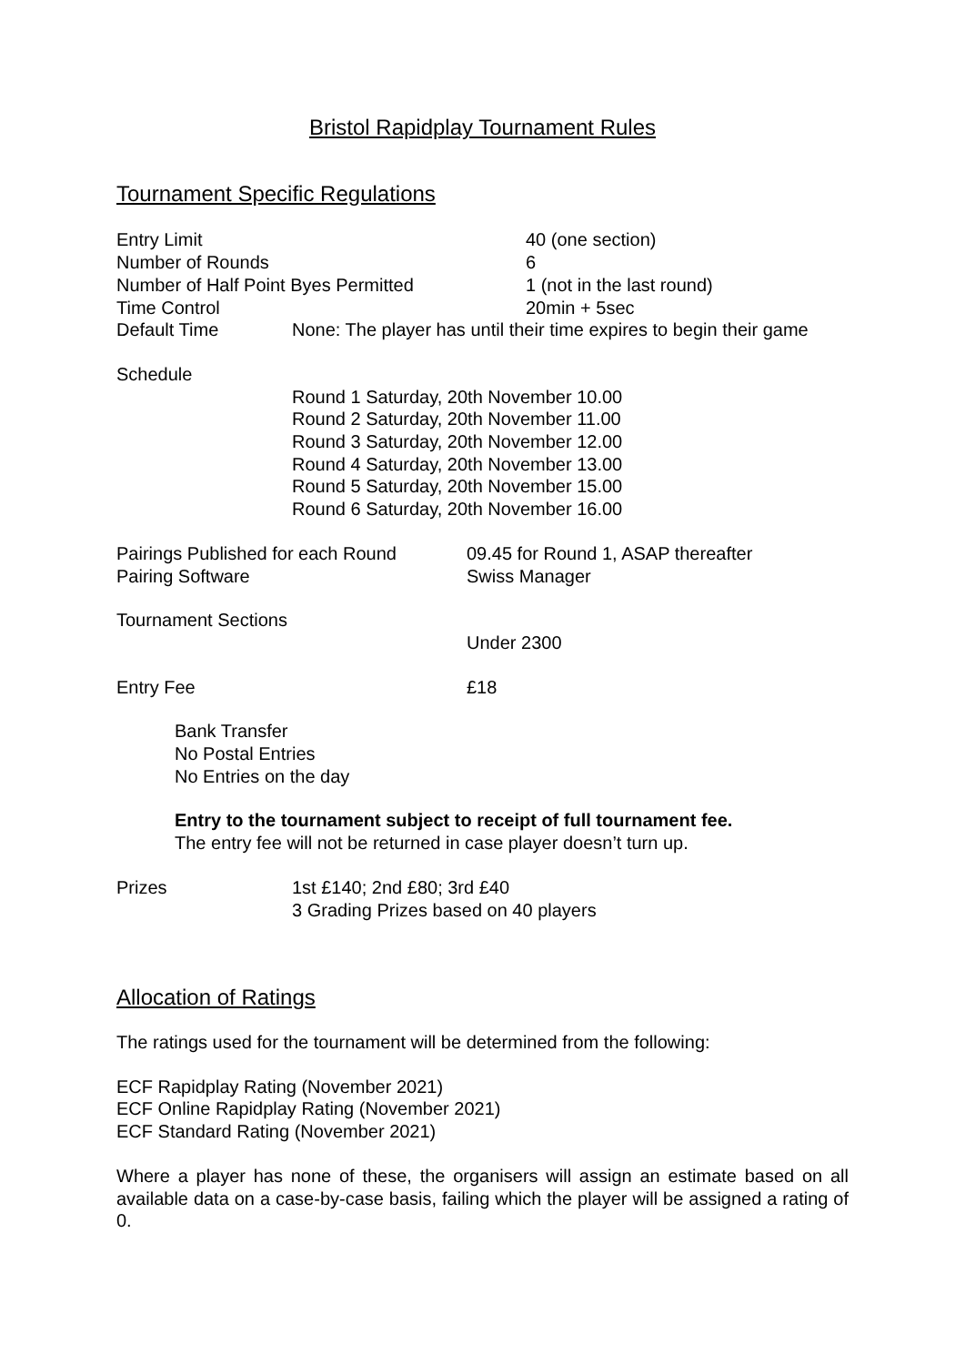Bristol Rapidplay Tournament Rules
Tournament Specific Regulations
Entry Limit 40 (one section)
Number of Rounds 6
Number of Half Point Byes Permitted 1 (not in the last round)
Time Control 20min + 5sec
Default Time None: The player has until their time expires to begin their game
Schedule
Round 1 Saturday, 20th November 10.00
Round 2 Saturday, 20th November 11.00
Round 3 Saturday, 20th November 12.00
Round 4 Saturday, 20th November 13.00
Round 5 Saturday, 20th November 15.00
Round 6 Saturday, 20th November 16.00
Pairings Published for each Round 09.45 for Round 1, ASAP thereafter
Pairing Software Swiss Manager
Tournament Sections
Under 2300
Entry Fee £18
Bank Transfer
No Postal Entries
No Entries on the day
Entry to the tournament subject to receipt of full tournament fee.
The entry fee will not be returned in case player doesn’t turn up.
Prizes 1st £140; 2nd £80; 3rd £40
3 Grading Prizes based on 40 players
Allocation of Ratings
The ratings used for the tournament will be determined from the following:
ECF Rapidplay Rating (November 2021)
ECF Online Rapidplay Rating (November 2021)
ECF Standard Rating (November 2021)
Where a player has none of these, the organisers will assign an estimate based on all available data on a case-by-case basis, failing which the player will be assigned a rating of 0.